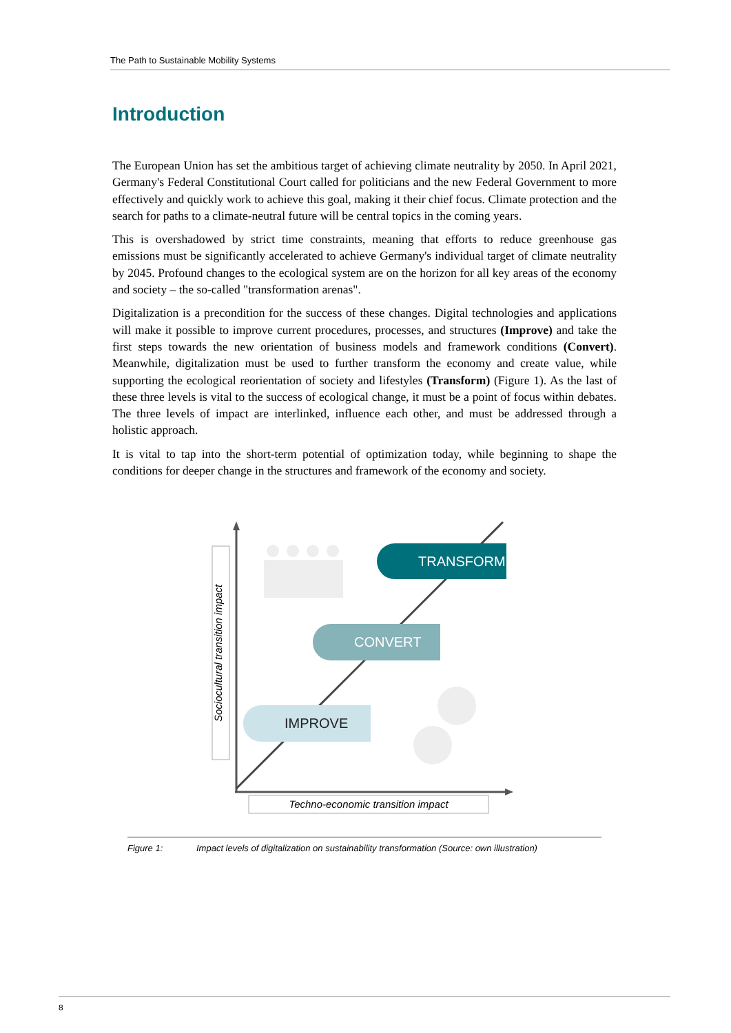The Path to Sustainable Mobility Systems
Introduction
The European Union has set the ambitious target of achieving climate neutrality by 2050. In April 2021, Germany's Federal Constitutional Court called for politicians and the new Federal Government to more effectively and quickly work to achieve this goal, making it their chief focus. Climate protection and the search for paths to a climate-neutral future will be central topics in the coming years.
This is overshadowed by strict time constraints, meaning that efforts to reduce greenhouse gas emissions must be significantly accelerated to achieve Germany's individual target of climate neutrality by 2045. Profound changes to the ecological system are on the horizon for all key areas of the economy and society – the so-called "transformation arenas".
Digitalization is a precondition for the success of these changes. Digital technologies and applications will make it possible to improve current procedures, processes, and structures (Improve) and take the first steps towards the new orientation of business models and framework conditions (Convert). Meanwhile, digitalization must be used to further transform the economy and create value, while supporting the ecological reorientation of society and lifestyles (Transform) (Figure 1). As the last of these three levels is vital to the success of ecological change, it must be a point of focus within debates. The three levels of impact are interlinked, influence each other, and must be addressed through a holistic approach.
It is vital to tap into the short-term potential of optimization today, while beginning to shape the conditions for deeper change in the structures and framework of the economy and society.
TRANSFORM
CONVERT
IMPROVE
Sociocultural transition impact
Techno-economic transition impact
Figure 1: Impact levels of digitalization on sustainability transformation (Source: own illustration)
8